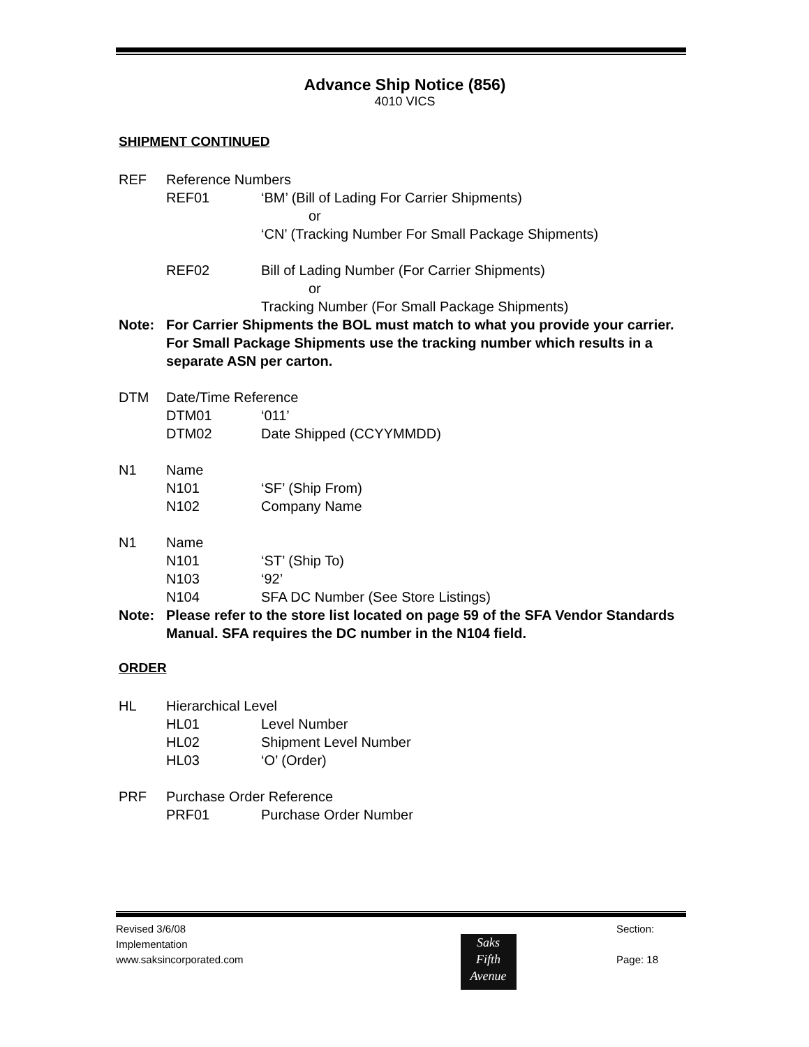Advance Ship Notice (856)
4010 VICS
SHIPMENT CONTINUED
REF Reference Numbers
REF01 ‘BM’ (Bill of Lading For Carrier Shipments)
or
‘CN’ (Tracking Number For Small Package Shipments)
REF02 Bill of Lading Number (For Carrier Shipments)
or
Tracking Number (For Small Package Shipments)
Note: For Carrier Shipments the BOL must match to what you provide your carrier. For Small Package Shipments use the tracking number which results in a separate ASN per carton.
DTM Date/Time Reference
DTM01 ‘011’
DTM02 Date Shipped (CCYYMMDD)
N1 Name
N101 ‘SF’ (Ship From)
N102 Company Name
N1 Name
N101 ‘ST’ (Ship To)
N103 ‘92’
N104 SFA DC Number (See Store Listings)
Note: Please refer to the store list located on page 59 of the SFA Vendor Standards Manual. SFA requires the DC number in the N104 field.
ORDER
HL Hierarchical Level
HL01 Level Number
HL02 Shipment Level Number
HL03 ‘O’ (Order)
PRF Purchase Order Reference
PRF01 Purchase Order Number
Revised 3/6/08
Implementation
www.saksincorporated.com
Saks
Fifth
Avenue
Section:
Page: 18